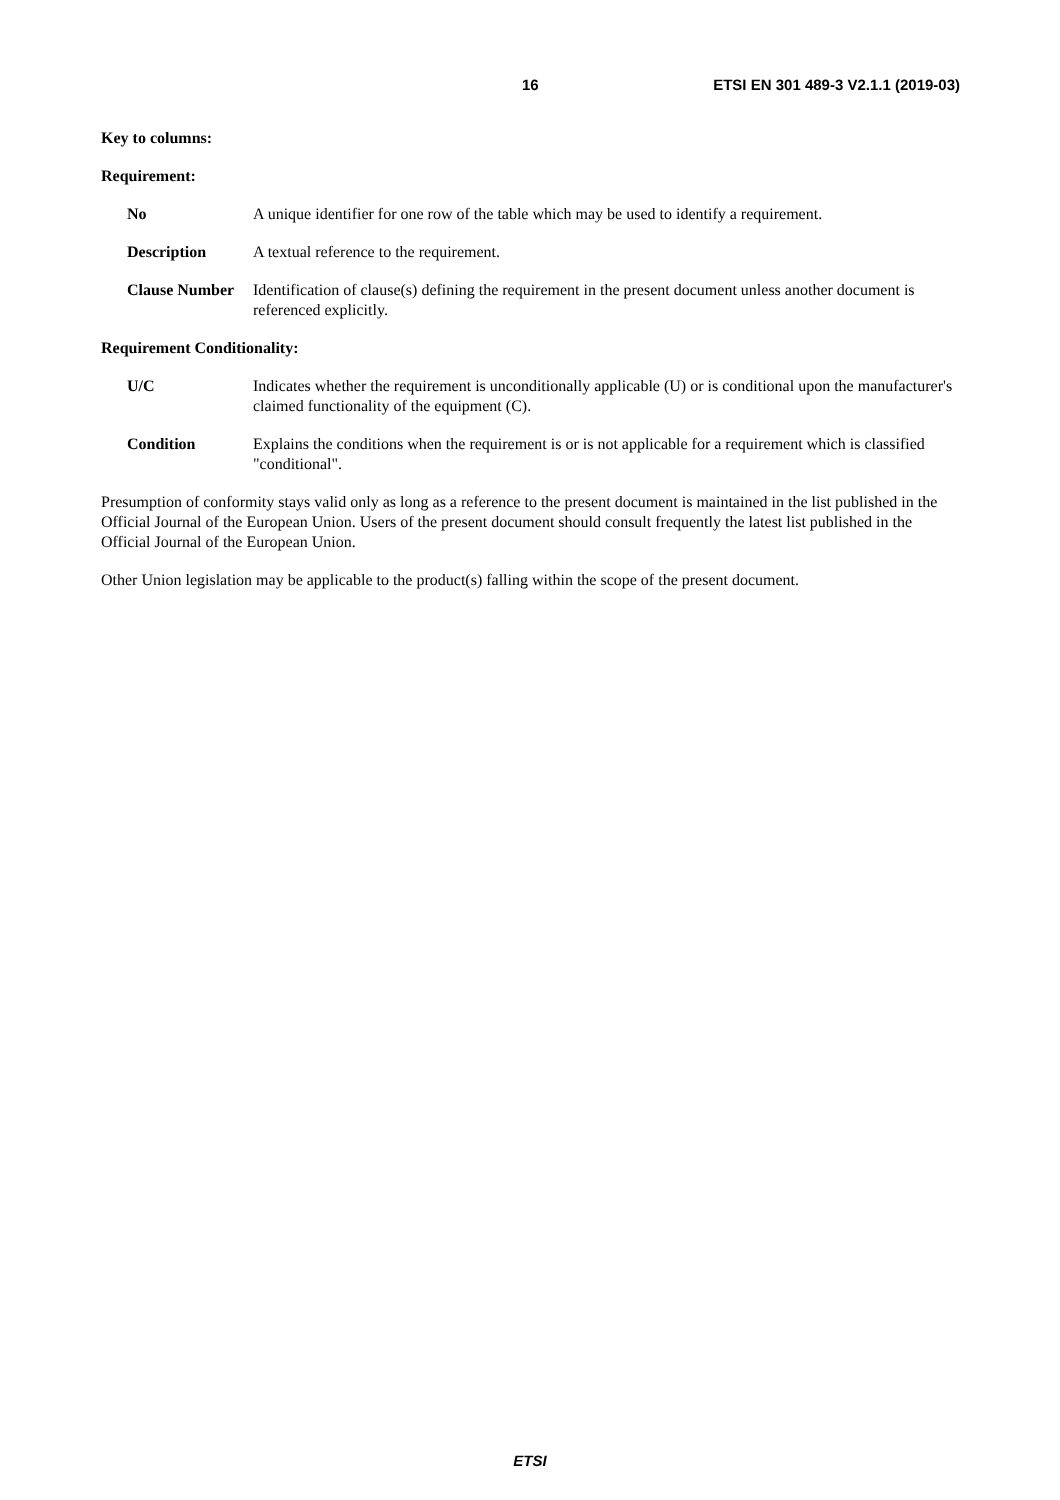16 ETSI EN 301 489-3 V2.1.1 (2019-03)
Key to columns:
Requirement:
No A unique identifier for one row of the table which may be used to identify a requirement.
Description A textual reference to the requirement.
Clause Number Identification of clause(s) defining the requirement in the present document unless another document is referenced explicitly.
Requirement Conditionality:
U/C Indicates whether the requirement is unconditionally applicable (U) or is conditional upon the manufacturer's claimed functionality of the equipment (C).
Condition Explains the conditions when the requirement is or is not applicable for a requirement which is classified "conditional".
Presumption of conformity stays valid only as long as a reference to the present document is maintained in the list published in the Official Journal of the European Union. Users of the present document should consult frequently the latest list published in the Official Journal of the European Union.
Other Union legislation may be applicable to the product(s) falling within the scope of the present document.
ETSI